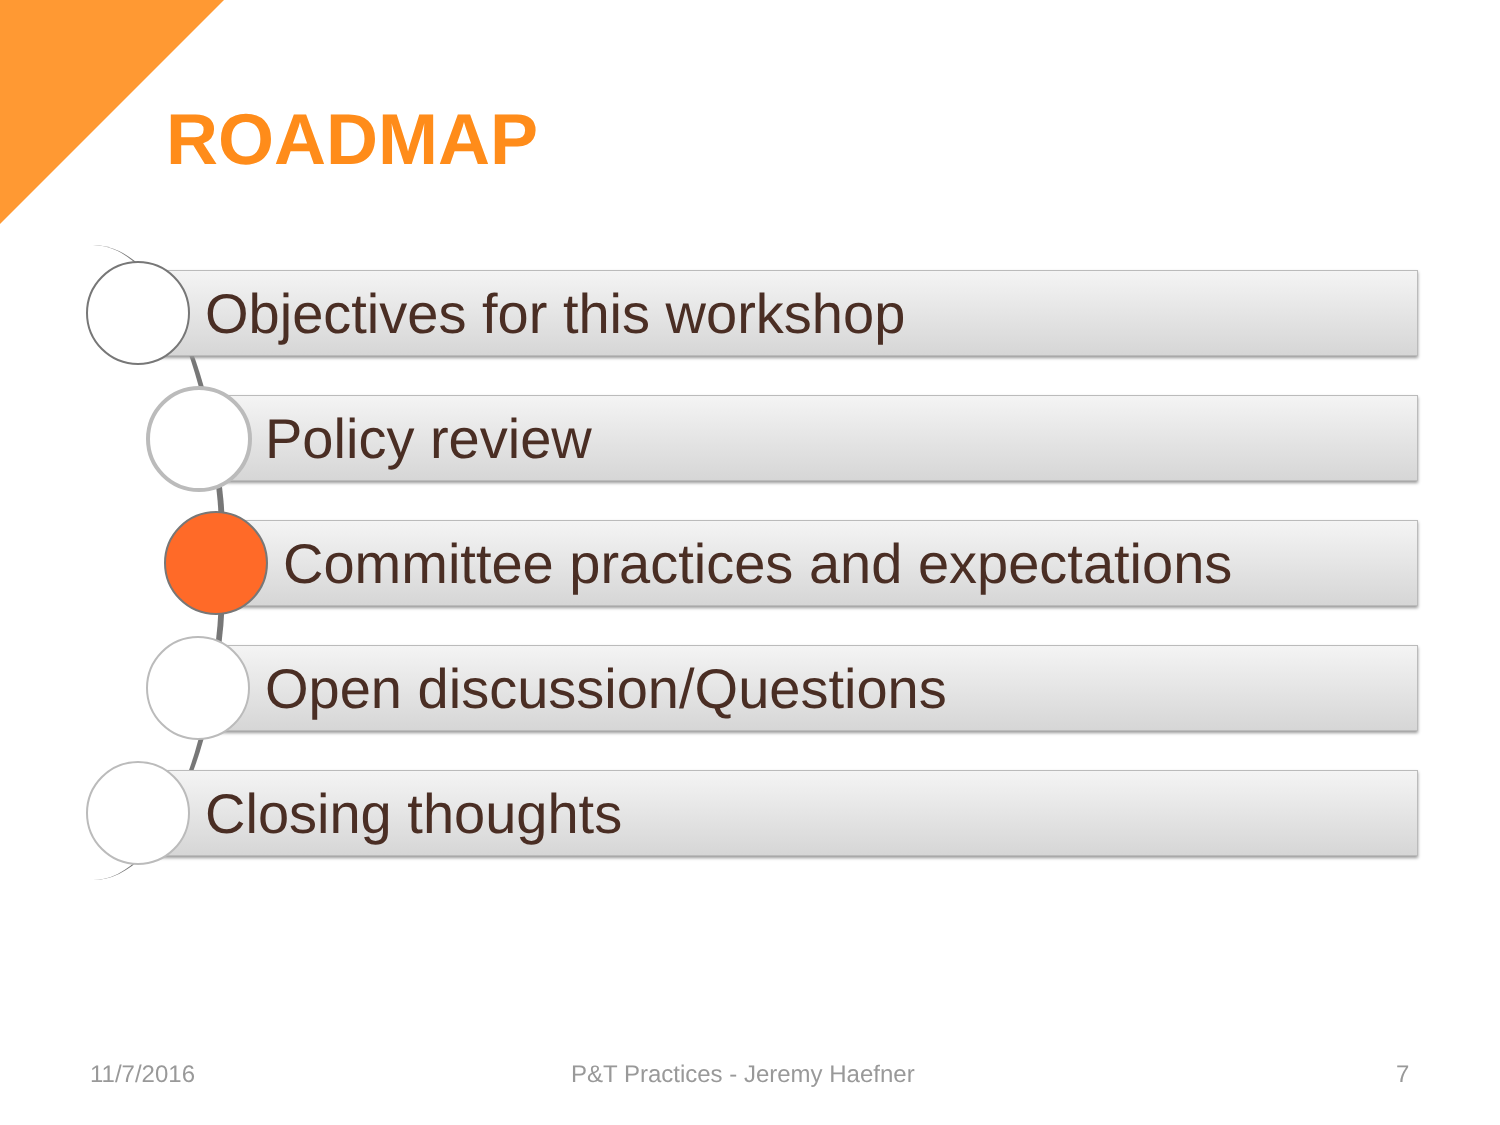ROADMAP
Objectives for this workshop
Policy review
Committee practices and expectations
Open discussion/Questions
Closing thoughts
11/7/2016 P&T Practices - Jeremy Haefner 7